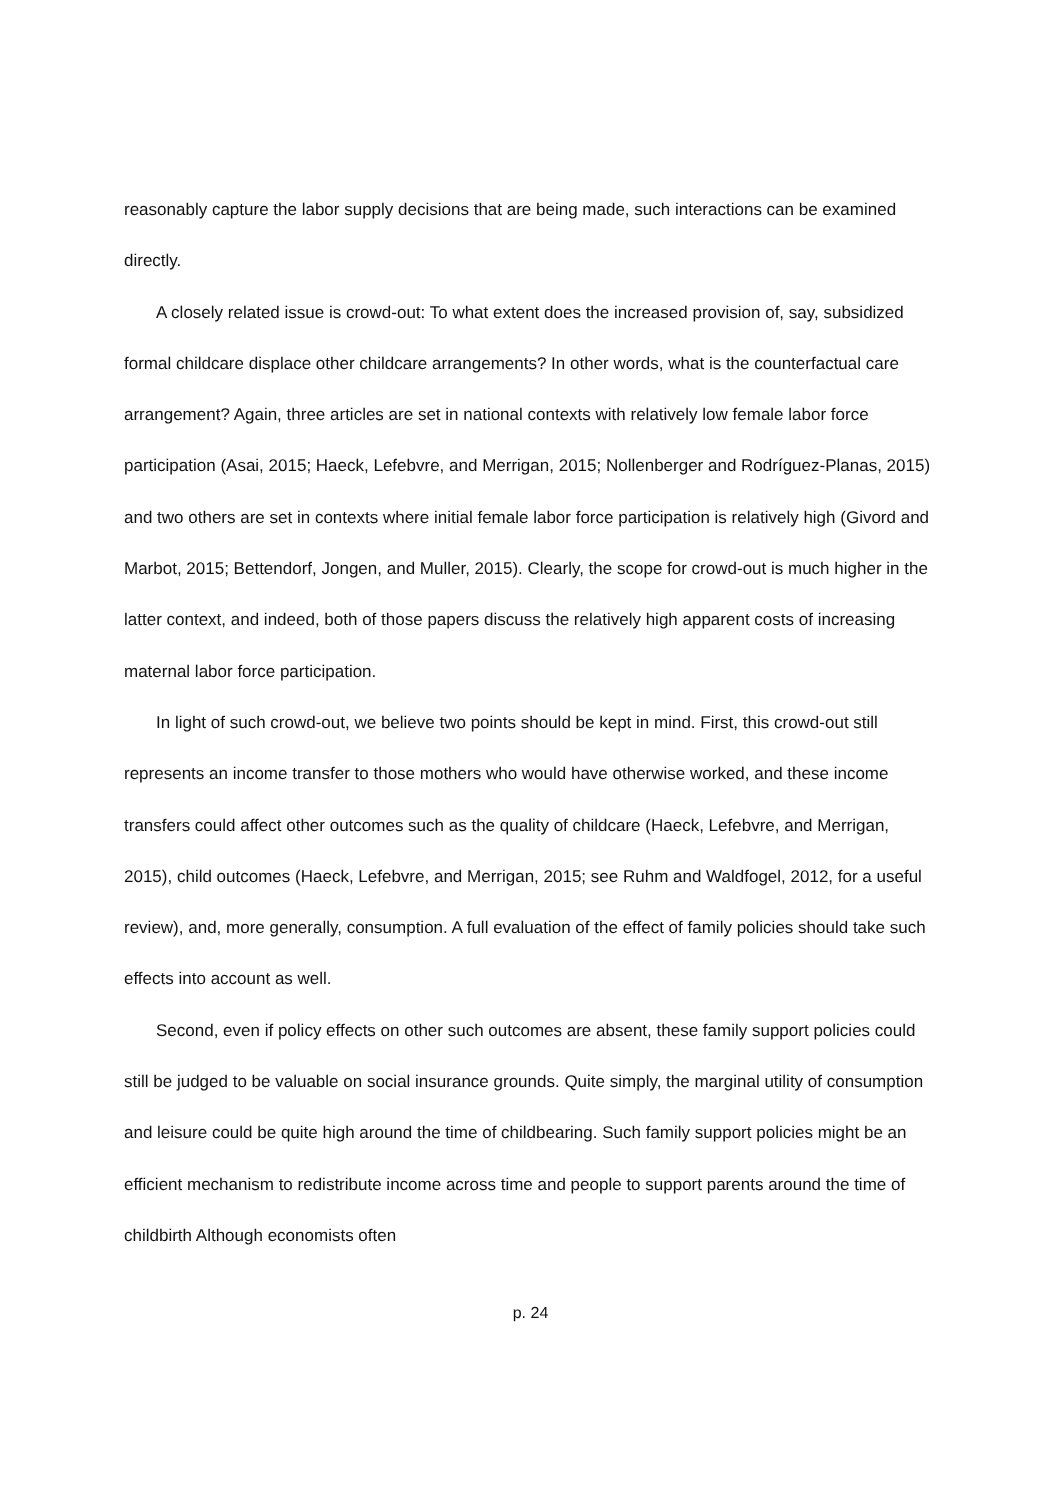reasonably capture the labor supply decisions that are being made, such interactions can be examined directly.
A closely related issue is crowd-out: To what extent does the increased provision of, say, subsidized formal childcare displace other childcare arrangements? In other words, what is the counterfactual care arrangement? Again, three articles are set in national contexts with relatively low female labor force participation (Asai, 2015; Haeck, Lefebvre, and Merrigan, 2015; Nollenberger and Rodríguez-Planas, 2015) and two others are set in contexts where initial female labor force participation is relatively high (Givord and Marbot, 2015; Bettendorf, Jongen, and Muller, 2015). Clearly, the scope for crowd-out is much higher in the latter context, and indeed, both of those papers discuss the relatively high apparent costs of increasing maternal labor force participation.
In light of such crowd-out, we believe two points should be kept in mind. First, this crowd-out still represents an income transfer to those mothers who would have otherwise worked, and these income transfers could affect other outcomes such as the quality of childcare (Haeck, Lefebvre, and Merrigan, 2015), child outcomes (Haeck, Lefebvre, and Merrigan, 2015; see Ruhm and Waldfogel, 2012, for a useful review), and, more generally, consumption. A full evaluation of the effect of family policies should take such effects into account as well.
Second, even if policy effects on other such outcomes are absent, these family support policies could still be judged to be valuable on social insurance grounds. Quite simply, the marginal utility of consumption and leisure could be quite high around the time of childbearing. Such family support policies might be an efficient mechanism to redistribute income across time and people to support parents around the time of childbirth Although economists often
p. 24